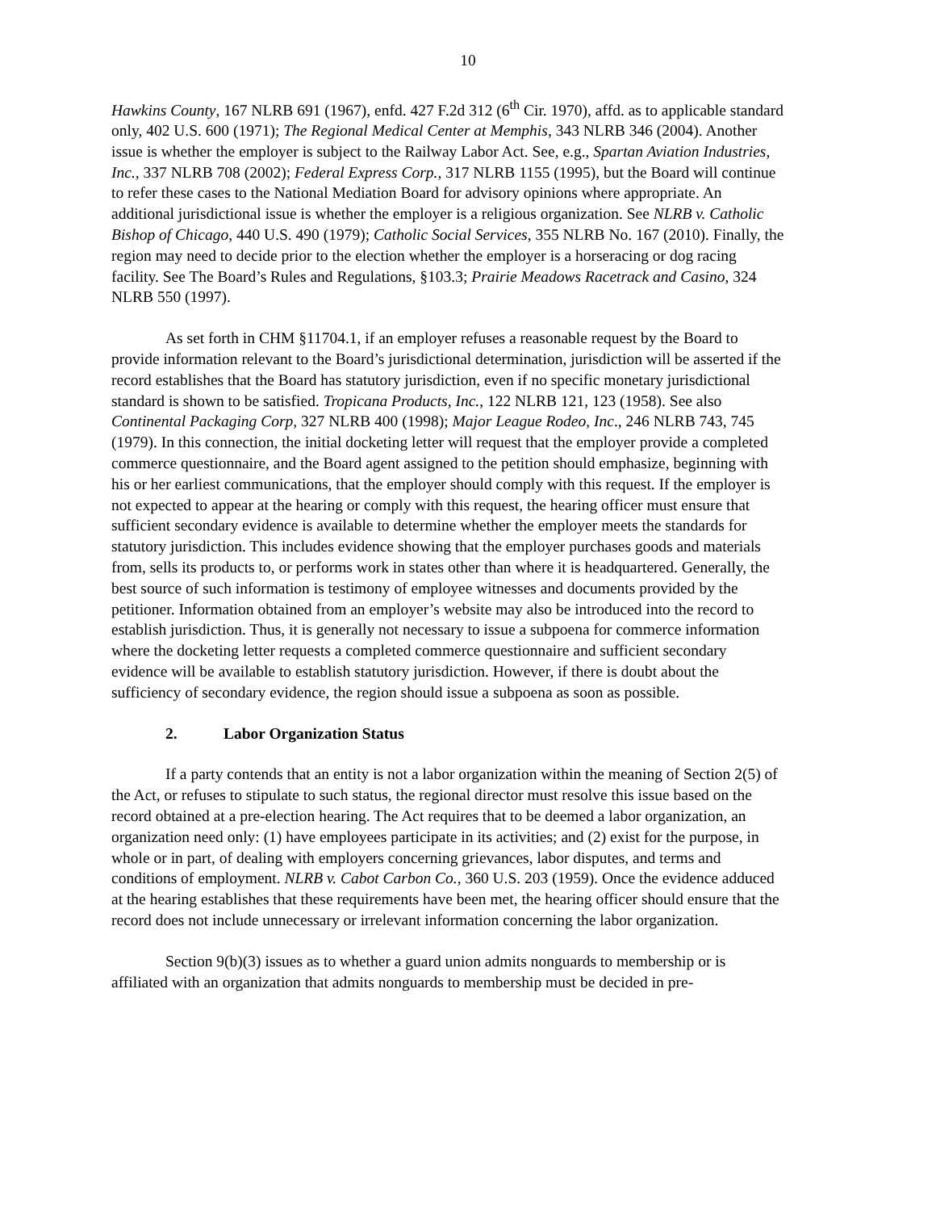10
Hawkins County, 167 NLRB 691 (1967), enfd. 427 F.2d 312 (6<sup>th</sup> Cir. 1970), affd. as to applicable standard only, 402 U.S. 600 (1971); The Regional Medical Center at Memphis, 343 NLRB 346 (2004). Another issue is whether the employer is subject to the Railway Labor Act. See, e.g., Spartan Aviation Industries, Inc., 337 NLRB 708 (2002); Federal Express Corp., 317 NLRB 1155 (1995), but the Board will continue to refer these cases to the National Mediation Board for advisory opinions where appropriate. An additional jurisdictional issue is whether the employer is a religious organization. See NLRB v. Catholic Bishop of Chicago, 440 U.S. 490 (1979); Catholic Social Services, 355 NLRB No. 167 (2010). Finally, the region may need to decide prior to the election whether the employer is a horseracing or dog racing facility. See The Board’s Rules and Regulations, §103.3; Prairie Meadows Racetrack and Casino, 324 NLRB 550 (1997).
As set forth in CHM §11704.1, if an employer refuses a reasonable request by the Board to provide information relevant to the Board’s jurisdictional determination, jurisdiction will be asserted if the record establishes that the Board has statutory jurisdiction, even if no specific monetary jurisdictional standard is shown to be satisfied. Tropicana Products, Inc., 122 NLRB 121, 123 (1958). See also Continental Packaging Corp, 327 NLRB 400 (1998); Major League Rodeo, Inc., 246 NLRB 743, 745 (1979). In this connection, the initial docketing letter will request that the employer provide a completed commerce questionnaire, and the Board agent assigned to the petition should emphasize, beginning with his or her earliest communications, that the employer should comply with this request. If the employer is not expected to appear at the hearing or comply with this request, the hearing officer must ensure that sufficient secondary evidence is available to determine whether the employer meets the standards for statutory jurisdiction. This includes evidence showing that the employer purchases goods and materials from, sells its products to, or performs work in states other than where it is headquartered. Generally, the best source of such information is testimony of employee witnesses and documents provided by the petitioner. Information obtained from an employer’s website may also be introduced into the record to establish jurisdiction. Thus, it is generally not necessary to issue a subpoena for commerce information where the docketing letter requests a completed commerce questionnaire and sufficient secondary evidence will be available to establish statutory jurisdiction. However, if there is doubt about the sufficiency of secondary evidence, the region should issue a subpoena as soon as possible.
2. Labor Organization Status
If a party contends that an entity is not a labor organization within the meaning of Section 2(5) of the Act, or refuses to stipulate to such status, the regional director must resolve this issue based on the record obtained at a pre-election hearing. The Act requires that to be deemed a labor organization, an organization need only: (1) have employees participate in its activities; and (2) exist for the purpose, in whole or in part, of dealing with employers concerning grievances, labor disputes, and terms and conditions of employment. NLRB v. Cabot Carbon Co., 360 U.S. 203 (1959). Once the evidence adduced at the hearing establishes that these requirements have been met, the hearing officer should ensure that the record does not include unnecessary or irrelevant information concerning the labor organization.
Section 9(b)(3) issues as to whether a guard union admits nonguards to membership or is affiliated with an organization that admits nonguards to membership must be decided in pre-